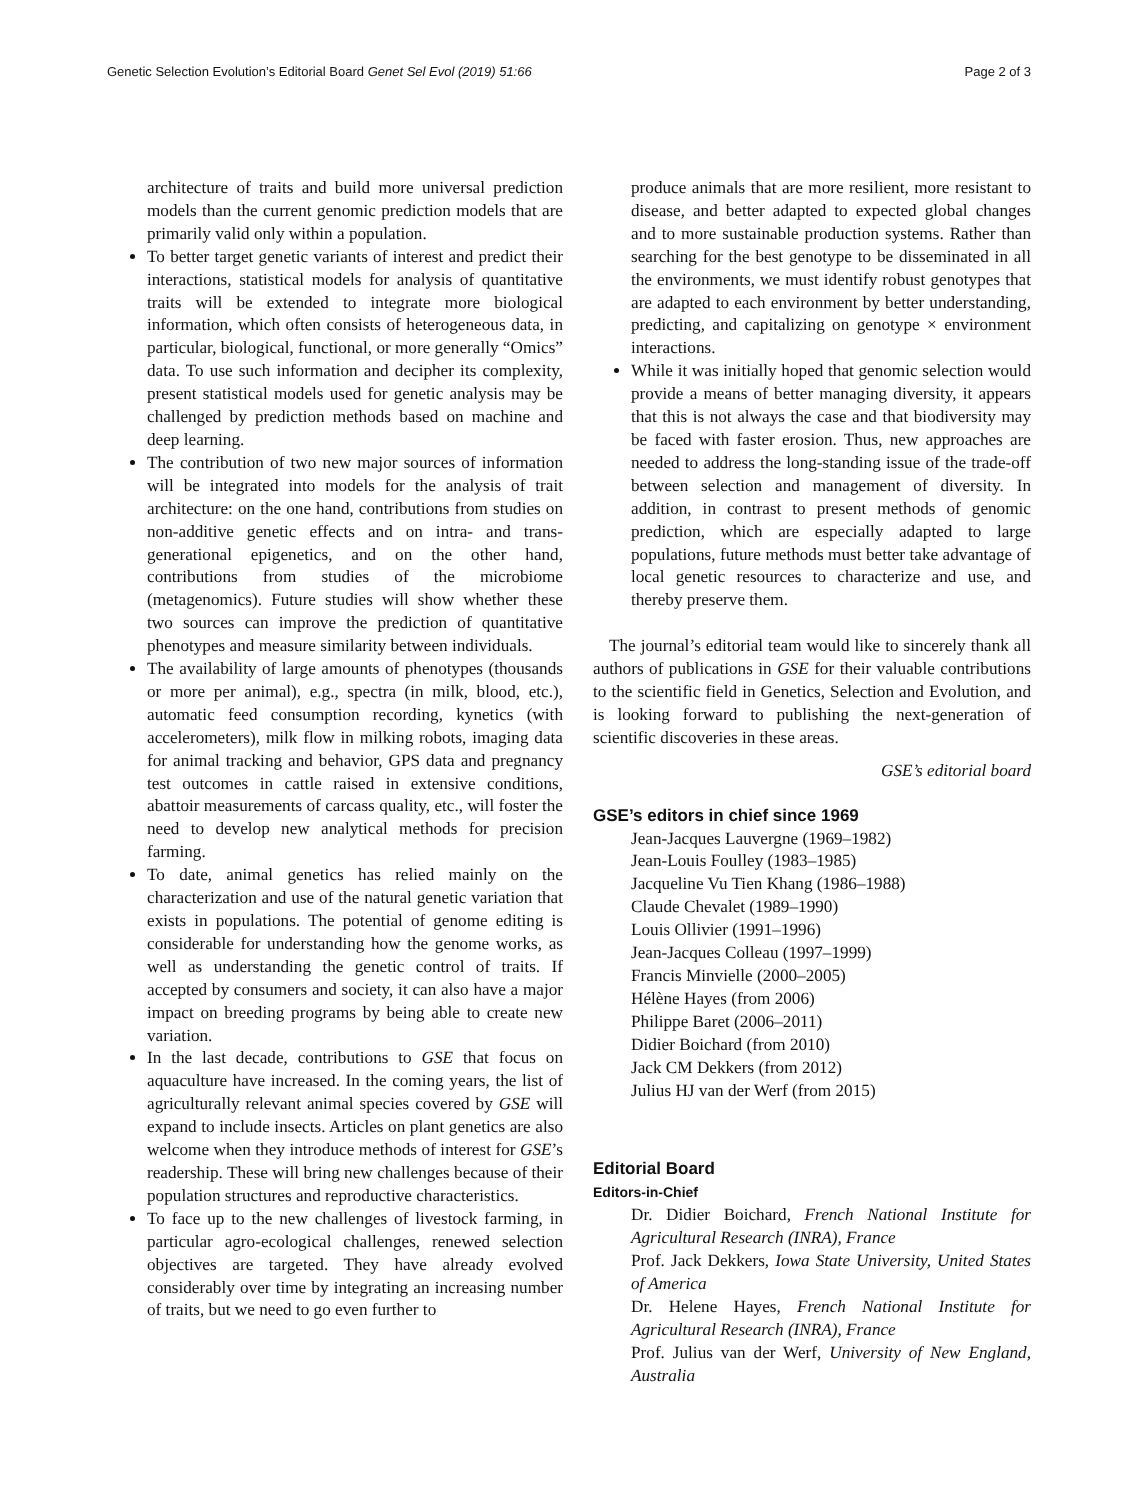Genetic Selection Evolution’s Editorial Board Genet Sel Evol (2019) 51:66 Page 2 of 3
architecture of traits and build more universal prediction models than the current genomic prediction models that are primarily valid only within a population.
To better target genetic variants of interest and predict their interactions, statistical models for analysis of quantitative traits will be extended to integrate more biological information, which often consists of heterogeneous data, in particular, biological, functional, or more generally “Omics” data. To use such information and decipher its complexity, present statistical models used for genetic analysis may be challenged by prediction methods based on machine and deep learning.
The contribution of two new major sources of information will be integrated into models for the analysis of trait architecture: on the one hand, contributions from studies on non-additive genetic effects and on intra- and trans-generational epigenetics, and on the other hand, contributions from studies of the microbiome (metagenomics). Future studies will show whether these two sources can improve the prediction of quantitative phenotypes and measure similarity between individuals.
The availability of large amounts of phenotypes (thousands or more per animal), e.g., spectra (in milk, blood, etc.), automatic feed consumption recording, kynetics (with accelerometers), milk flow in milking robots, imaging data for animal tracking and behavior, GPS data and pregnancy test outcomes in cattle raised in extensive conditions, abattoir measurements of carcass quality, etc., will foster the need to develop new analytical methods for precision farming.
To date, animal genetics has relied mainly on the characterization and use of the natural genetic variation that exists in populations. The potential of genome editing is considerable for understanding how the genome works, as well as understanding the genetic control of traits. If accepted by consumers and society, it can also have a major impact on breeding programs by being able to create new variation.
In the last decade, contributions to GSE that focus on aquaculture have increased. In the coming years, the list of agriculturally relevant animal species covered by GSE will expand to include insects. Articles on plant genetics are also welcome when they introduce methods of interest for GSE’s readership. These will bring new challenges because of their population structures and reproductive characteristics.
To face up to the new challenges of livestock farming, in particular agro-ecological challenges, renewed selection objectives are targeted. They have already evolved considerably over time by integrating an increasing number of traits, but we need to go even further to
produce animals that are more resilient, more resistant to disease, and better adapted to expected global changes and to more sustainable production systems. Rather than searching for the best genotype to be disseminated in all the environments, we must identify robust genotypes that are adapted to each environment by better understanding, predicting, and capitalizing on genotype × environment interactions.
While it was initially hoped that genomic selection would provide a means of better managing diversity, it appears that this is not always the case and that biodiversity may be faced with faster erosion. Thus, new approaches are needed to address the long-standing issue of the trade-off between selection and management of diversity. In addition, in contrast to present methods of genomic prediction, which are especially adapted to large populations, future methods must better take advantage of local genetic resources to characterize and use, and thereby preserve them.
The journal’s editorial team would like to sincerely thank all authors of publications in GSE for their valuable contributions to the scientific field in Genetics, Selection and Evolution, and is looking forward to publishing the next-generation of scientific discoveries in these areas.
GSE’s editorial board
GSE’s editors in chief since 1969
Jean-Jacques Lauvergne (1969–1982)
Jean-Louis Foulley (1983–1985)
Jacqueline Vu Tien Khang (1986–1988)
Claude Chevalet (1989–1990)
Louis Ollivier (1991–1996)
Jean-Jacques Colleau (1997–1999)
Francis Minvielle (2000–2005)
Hélène Hayes (from 2006)
Philippe Baret (2006–2011)
Didier Boichard (from 2010)
Jack CM Dekkers (from 2012)
Julius HJ van der Werf (from 2015)
Editorial Board
Editors-in-Chief
Dr. Didier Boichard, French National Institute for Agricultural Research (INRA), France
Prof. Jack Dekkers, Iowa State University, United States of America
Dr. Helene Hayes, French National Institute for Agricultural Research (INRA), France
Prof. Julius van der Werf, University of New England, Australia